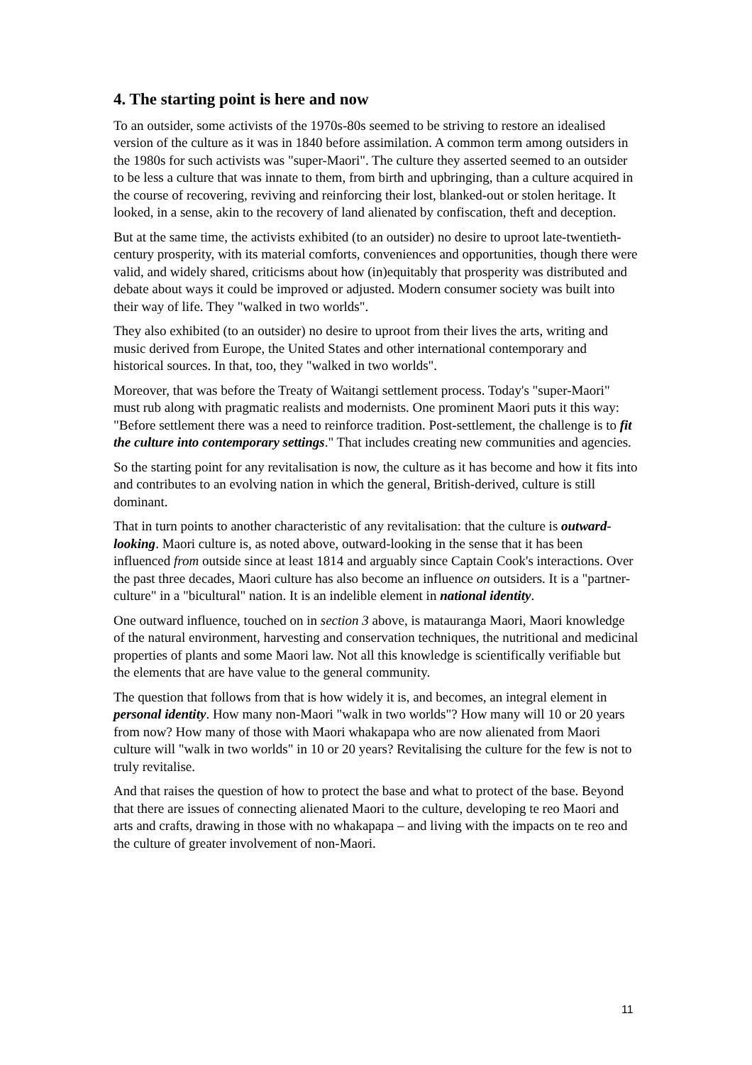4. The starting point is here and now
To an outsider, some activists of the 1970s-80s seemed to be striving to restore an idealised version of the culture as it was in 1840 before assimilation. A common term among outsiders in the 1980s for such activists was "super-Maori". The culture they asserted seemed to an outsider to be less a culture that was innate to them, from birth and upbringing, than a culture acquired in the course of recovering, reviving and reinforcing their lost, blanked-out or stolen heritage. It looked, in a sense, akin to the recovery of land alienated by confiscation, theft and deception.
But at the same time, the activists exhibited (to an outsider) no desire to uproot late-twentieth-century prosperity, with its material comforts, conveniences and opportunities, though there were valid, and widely shared, criticisms about how (in)equitably that prosperity was distributed and debate about ways it could be improved or adjusted. Modern consumer society was built into their way of life. They "walked in two worlds".
They also exhibited (to an outsider) no desire to uproot from their lives the arts, writing and music derived from Europe, the United States and other international contemporary and historical sources. In that, too, they "walked in two worlds".
Moreover, that was before the Treaty of Waitangi settlement process. Today's "super-Maori" must rub along with pragmatic realists and modernists. One prominent Maori puts it this way: "Before settlement there was a need to reinforce tradition. Post-settlement, the challenge is to fit the culture into contemporary settings." That includes creating new communities and agencies.
So the starting point for any revitalisation is now, the culture as it has become and how it fits into and contributes to an evolving nation in which the general, British-derived, culture is still dominant.
That in turn points to another characteristic of any revitalisation: that the culture is outward-looking. Maori culture is, as noted above, outward-looking in the sense that it has been influenced from outside since at least 1814 and arguably since Captain Cook's interactions. Over the past three decades, Maori culture has also become an influence on outsiders. It is a "partner-culture" in a "bicultural" nation. It is an indelible element in national identity.
One outward influence, touched on in section 3 above, is matauranga Maori, Maori knowledge of the natural environment, harvesting and conservation techniques, the nutritional and medicinal properties of plants and some Maori law. Not all this knowledge is scientifically verifiable but the elements that are have value to the general community.
The question that follows from that is how widely it is, and becomes, an integral element in personal identity. How many non-Maori "walk in two worlds"? How many will 10 or 20 years from now? How many of those with Maori whakapapa who are now alienated from Maori culture will "walk in two worlds" in 10 or 20 years? Revitalising the culture for the few is not to truly revitalise.
And that raises the question of how to protect the base and what to protect of the base. Beyond that there are issues of connecting alienated Maori to the culture, developing te reo Maori and arts and crafts, drawing in those with no whakapapa – and living with the impacts on te reo and the culture of greater involvement of non-Maori.
11